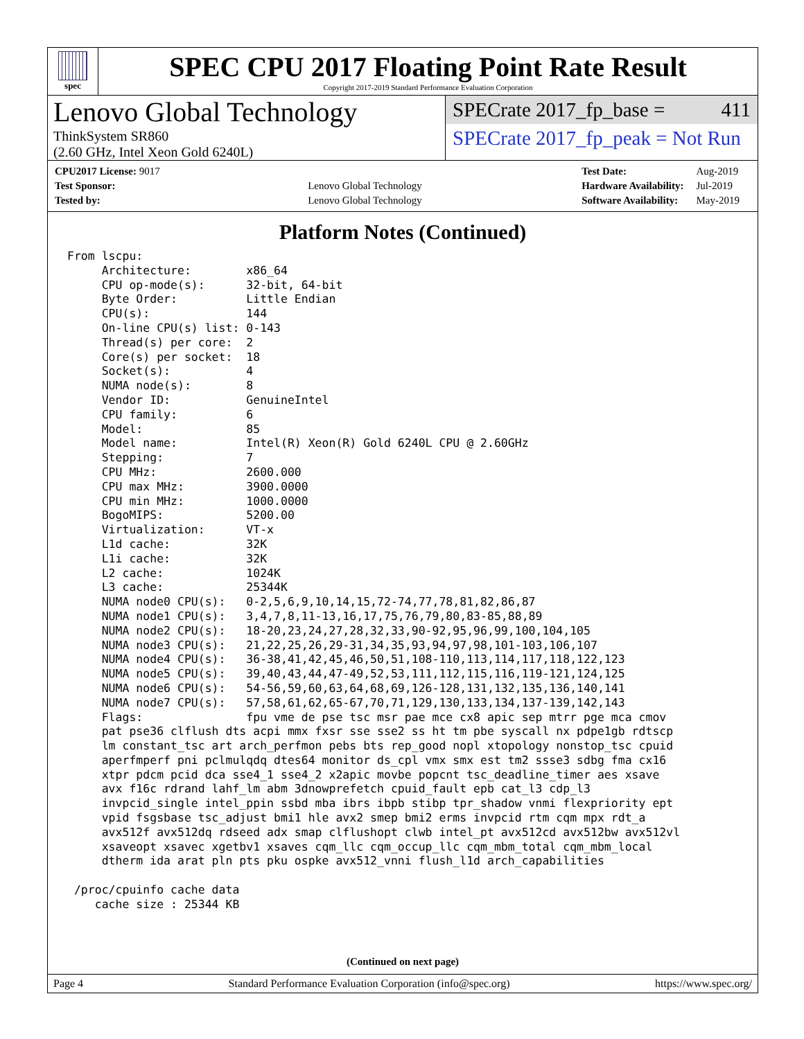spec
SPEC CPU 2017 Floating Point Rate Result
Copyright 2017-2019 Standard Performance Evaluation Corporation
Lenovo Global Technology
ThinkSystem SR860
(2.60 GHz, Intel Xeon Gold 6240L)
SPECrate 2017_fp_base = 411
SPECrate 2017_fp_peak = Not Run
| CPU2017 License: 9017 | |
| Test Sponsor: | Lenovo Global Technology |
| Tested by: | Lenovo Global Technology |
| Test Date: | Aug-2019 |
| Hardware Availability: | Jul-2019 |
| Software Availability: | May-2019 |
Platform Notes (Continued)
From lscpu:
     Architecture:        x86_64
     CPU op-mode(s):      32-bit, 64-bit
     Byte Order:          Little Endian
     CPU(s):              144
     On-line CPU(s) list: 0-143
     Thread(s) per core:  2
     Core(s) per socket:  18
     Socket(s):           4
     NUMA node(s):        8
     Vendor ID:           GenuineIntel
     CPU family:          6
     Model:               85
     Model name:          Intel(R) Xeon(R) Gold 6240L CPU @ 2.60GHz
     Stepping:            7
     CPU MHz:             2600.000
     CPU max MHz:         3900.0000
     CPU min MHz:         1000.0000
     BogoMIPS:            5200.00
     Virtualization:      VT-x
     L1d cache:           32K
     L1i cache:           32K
     L2 cache:            1024K
     L3 cache:            25344K
     NUMA node0 CPU(s):   0-2,5,6,9,10,14,15,72-74,77,78,81,82,86,87
     NUMA node1 CPU(s):   3,4,7,8,11-13,16,17,75,76,79,80,83-85,88,89
     NUMA node2 CPU(s):   18-20,23,24,27,28,32,33,90-92,95,96,99,100,104,105
     NUMA node3 CPU(s):   21,22,25,26,29-31,34,35,93,94,97,98,101-103,106,107
     NUMA node4 CPU(s):   36-38,41,42,45,46,50,51,108-110,113,114,117,118,122,123
     NUMA node5 CPU(s):   39,40,43,44,47-49,52,53,111,112,115,116,119-121,124,125
     NUMA node6 CPU(s):   54-56,59,60,63,64,68,69,126-128,131,132,135,136,140,141
     NUMA node7 CPU(s):   57,58,61,62,65-67,70,71,129,130,133,134,137-139,142,143
     Flags:               fpu vme de pse tsc msr pae mce cx8 apic sep mtrr pge mca cmov
     pat pse36 clflush dts acpi mmx fxsr sse sse2 ss ht tm pbe syscall nx pdpe1gb rdtscp
     lm constant_tsc art arch_perfmon pebs bts rep_good nopl xtopology nonstop_tsc cpuid
     aperfmperf pni pclmulqdq dtes64 monitor ds_cpl vmx smx est tm2 ssse3 sdbg fma cx16
     xtpr pdcm pcid dca sse4_1 sse4_2 x2apic movbe popcnt tsc_deadline_timer aes xsave
     avx f16c rdrand lahf_lm abm 3dnowprefetch cpuid_fault epb cat_l3 cdp_l3
     invpcid_single intel_ppin ssbd mba ibrs ibpb stibp tpr_shadow vnmi flexpriority ept
     vpid fsgsbase tsc_adjust bmi1 hle avx2 smep bmi2 erms invpcid rtm cqm mpx rdt_a
     avx512f avx512dq rdseed adx smap clflushopt clwb intel_pt avx512cd avx512bw avx512vl
     xsaveopt xsavec xgetbv1 xsaves cqm_llc cqm_occup_llc cqm_mbm_total cqm_mbm_local
     dtherm ida arat pln pts pku ospke avx512_vnni flush_l1d arch_capabilities

 /proc/cpuinfo cache data
    cache size : 25344 KB
(Continued on next page)
Page 4 Standard Performance Evaluation Corporation (info@spec.org) https://www.spec.org/